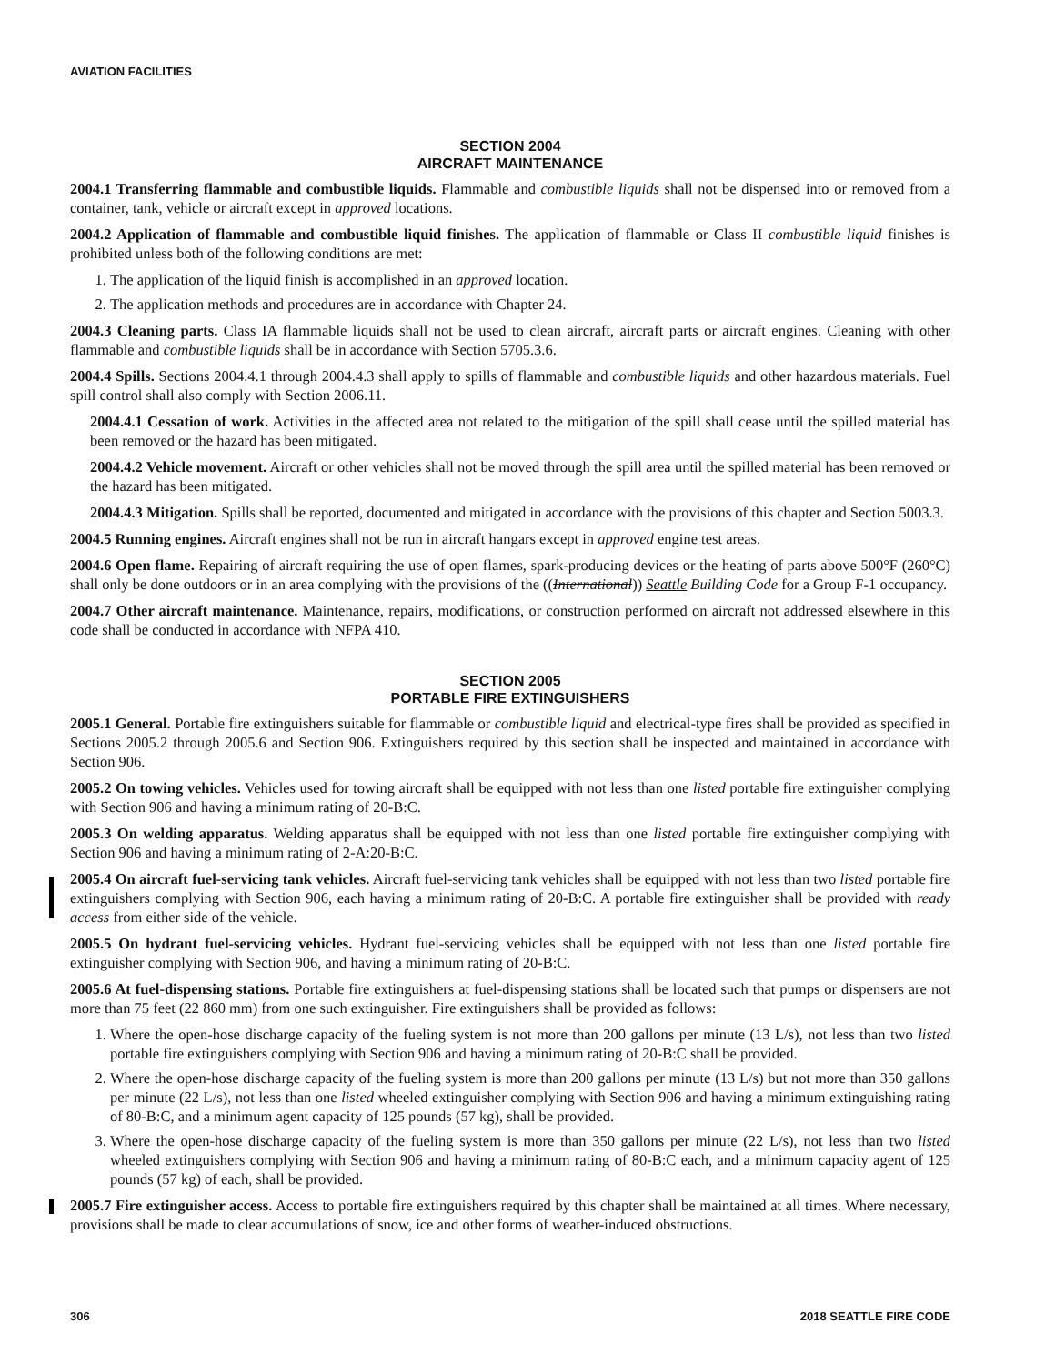AVIATION FACILITIES
SECTION 2004
AIRCRAFT MAINTENANCE
2004.1 Transferring flammable and combustible liquids. Flammable and combustible liquids shall not be dispensed into or removed from a container, tank, vehicle or aircraft except in approved locations.
2004.2 Application of flammable and combustible liquid finishes. The application of flammable or Class II combustible liquid finishes is prohibited unless both of the following conditions are met:
1. The application of the liquid finish is accomplished in an approved location.
2. The application methods and procedures are in accordance with Chapter 24.
2004.3 Cleaning parts. Class IA flammable liquids shall not be used to clean aircraft, aircraft parts or aircraft engines. Cleaning with other flammable and combustible liquids shall be in accordance with Section 5705.3.6.
2004.4 Spills. Sections 2004.4.1 through 2004.4.3 shall apply to spills of flammable and combustible liquids and other hazardous materials. Fuel spill control shall also comply with Section 2006.11.
2004.4.1 Cessation of work. Activities in the affected area not related to the mitigation of the spill shall cease until the spilled material has been removed or the hazard has been mitigated.
2004.4.2 Vehicle movement. Aircraft or other vehicles shall not be moved through the spill area until the spilled material has been removed or the hazard has been mitigated.
2004.4.3 Mitigation. Spills shall be reported, documented and mitigated in accordance with the provisions of this chapter and Section 5003.3.
2004.5 Running engines. Aircraft engines shall not be run in aircraft hangars except in approved engine test areas.
2004.6 Open flame. Repairing of aircraft requiring the use of open flames, spark-producing devices or the heating of parts above 500°F (260°C) shall only be done outdoors or in an area complying with the provisions of the ((International)) Seattle Building Code for a Group F-1 occupancy.
2004.7 Other aircraft maintenance. Maintenance, repairs, modifications, or construction performed on aircraft not addressed elsewhere in this code shall be conducted in accordance with NFPA 410.
SECTION 2005
PORTABLE FIRE EXTINGUISHERS
2005.1 General. Portable fire extinguishers suitable for flammable or combustible liquid and electrical-type fires shall be provided as specified in Sections 2005.2 through 2005.6 and Section 906. Extinguishers required by this section shall be inspected and maintained in accordance with Section 906.
2005.2 On towing vehicles. Vehicles used for towing aircraft shall be equipped with not less than one listed portable fire extinguisher complying with Section 906 and having a minimum rating of 20-B:C.
2005.3 On welding apparatus. Welding apparatus shall be equipped with not less than one listed portable fire extinguisher complying with Section 906 and having a minimum rating of 2-A:20-B:C.
2005.4 On aircraft fuel-servicing tank vehicles. Aircraft fuel-servicing tank vehicles shall be equipped with not less than two listed portable fire extinguishers complying with Section 906, each having a minimum rating of 20-B:C. A portable fire extinguisher shall be provided with ready access from either side of the vehicle.
2005.5 On hydrant fuel-servicing vehicles. Hydrant fuel-servicing vehicles shall be equipped with not less than one listed portable fire extinguisher complying with Section 906, and having a minimum rating of 20-B:C.
2005.6 At fuel-dispensing stations. Portable fire extinguishers at fuel-dispensing stations shall be located such that pumps or dispensers are not more than 75 feet (22 860 mm) from one such extinguisher. Fire extinguishers shall be provided as follows:
1. Where the open-hose discharge capacity of the fueling system is not more than 200 gallons per minute (13 L/s), not less than two listed portable fire extinguishers complying with Section 906 and having a minimum rating of 20-B:C shall be provided.
2. Where the open-hose discharge capacity of the fueling system is more than 200 gallons per minute (13 L/s) but not more than 350 gallons per minute (22 L/s), not less than one listed wheeled extinguisher complying with Section 906 and having a minimum extinguishing rating of 80-B:C, and a minimum agent capacity of 125 pounds (57 kg), shall be provided.
3. Where the open-hose discharge capacity of the fueling system is more than 350 gallons per minute (22 L/s), not less than two listed wheeled extinguishers complying with Section 906 and having a minimum rating of 80-B:C each, and a minimum capacity agent of 125 pounds (57 kg) of each, shall be provided.
2005.7 Fire extinguisher access. Access to portable fire extinguishers required by this chapter shall be maintained at all times. Where necessary, provisions shall be made to clear accumulations of snow, ice and other forms of weather-induced obstructions.
306 2018 SEATTLE FIRE CODE